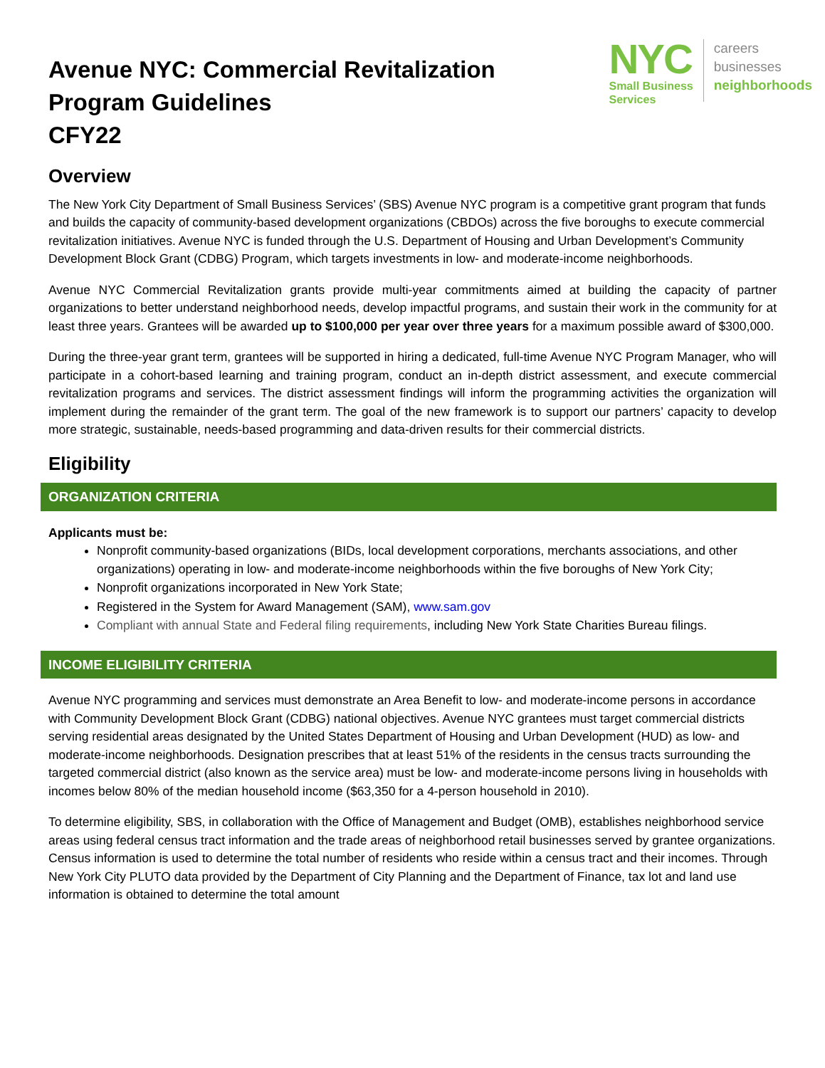Avenue NYC: Commercial Revitalization
Program Guidelines
CFY22
NYC
Small Business
Services
careers
businesses
neighborhoods
Overview
The New York City Department of Small Business Services’ (SBS) Avenue NYC program is a competitive grant program that funds and builds the capacity of community-based development organizations (CBDOs) across the five boroughs to execute commercial revitalization initiatives. Avenue NYC is funded through the U.S. Department of Housing and Urban Development’s Community Development Block Grant (CDBG) Program, which targets investments in low- and moderate-income neighborhoods.
Avenue NYC Commercial Revitalization grants provide multi-year commitments aimed at building the capacity of partner organizations to better understand neighborhood needs, develop impactful programs, and sustain their work in the community for at least three years. Grantees will be awarded up to $100,000 per year over three years for a maximum possible award of $300,000.
During the three-year grant term, grantees will be supported in hiring a dedicated, full-time Avenue NYC Program Manager, who will participate in a cohort-based learning and training program, conduct an in-depth district assessment, and execute commercial revitalization programs and services. The district assessment findings will inform the programming activities the organization will implement during the remainder of the grant term. The goal of the new framework is to support our partners’ capacity to develop more strategic, sustainable, needs-based programming and data-driven results for their commercial districts.
Eligibility
ORGANIZATION CRITERIA
Applicants must be:
Nonprofit community-based organizations (BIDs, local development corporations, merchants associations, and other organizations) operating in low- and moderate-income neighborhoods within the five boroughs of New York City;
Nonprofit organizations incorporated in New York State;
Registered in the System for Award Management (SAM), www.sam.gov
Compliant with annual State and Federal filing requirements, including New York State Charities Bureau filings.
INCOME ELIGIBILITY CRITERIA
Avenue NYC programming and services must demonstrate an Area Benefit to low- and moderate-income persons in accordance with Community Development Block Grant (CDBG) national objectives. Avenue NYC grantees must target commercial districts serving residential areas designated by the United States Department of Housing and Urban Development (HUD) as low- and moderate-income neighborhoods. Designation prescribes that at least 51% of the residents in the census tracts surrounding the targeted commercial district (also known as the service area) must be low- and moderate-income persons living in households with incomes below 80% of the median household income ($63,350 for a 4-person household in 2010).
To determine eligibility, SBS, in collaboration with the Office of Management and Budget (OMB), establishes neighborhood service areas using federal census tract information and the trade areas of neighborhood retail businesses served by grantee organizations. Census information is used to determine the total number of residents who reside within a census tract and their incomes. Through New York City PLUTO data provided by the Department of City Planning and the Department of Finance, tax lot and land use information is obtained to determine the total amount